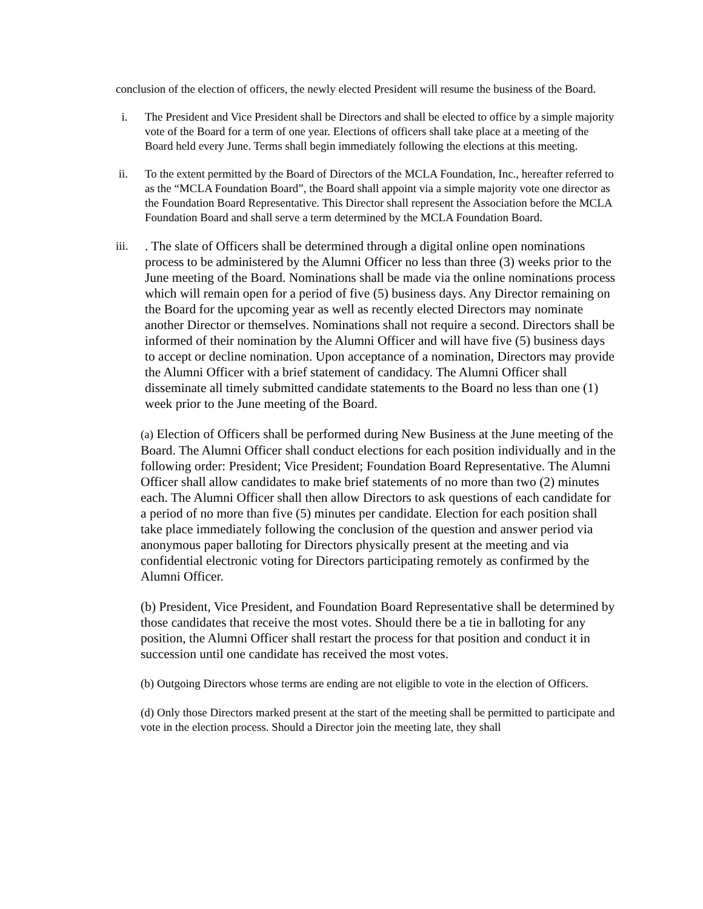conclusion of the election of officers, the newly elected President will resume the business of the Board.
i. The President and Vice President shall be Directors and shall be elected to office by a simple majority vote of the Board for a term of one year. Elections of officers shall take place at a meeting of the Board held every June. Terms shall begin immediately following the elections at this meeting.
ii. To the extent permitted by the Board of Directors of the MCLA Foundation, Inc., hereafter referred to as the “MCLA Foundation Board”, the Board shall appoint via a simple majority vote one director as the Foundation Board Representative. This Director shall represent the Association before the MCLA Foundation Board and shall serve a term determined by the MCLA Foundation Board.
iii. . The slate of Officers shall be determined through a digital online open nominations process to be administered by the Alumni Officer no less than three (3) weeks prior to the June meeting of the Board. Nominations shall be made via the online nominations process which will remain open for a period of five (5) business days. Any Director remaining on the Board for the upcoming year as well as recently elected Directors may nominate another Director or themselves. Nominations shall not require a second. Directors shall be informed of their nomination by the Alumni Officer and will have five (5) business days to accept or decline nomination. Upon acceptance of a nomination, Directors may provide the Alumni Officer with a brief statement of candidacy. The Alumni Officer shall disseminate all timely submitted candidate statements to the Board no less than one (1) week prior to the June meeting of the Board.
(a) Election of Officers shall be performed during New Business at the June meeting of the Board. The Alumni Officer shall conduct elections for each position individually and in the following order: President; Vice President; Foundation Board Representative. The Alumni Officer shall allow candidates to make brief statements of no more than two (2) minutes each. The Alumni Officer shall then allow Directors to ask questions of each candidate for a period of no more than five (5) minutes per candidate. Election for each position shall take place immediately following the conclusion of the question and answer period via anonymous paper balloting for Directors physically present at the meeting and via confidential electronic voting for Directors participating remotely as confirmed by the Alumni Officer.
(b) President, Vice President, and Foundation Board Representative shall be determined by those candidates that receive the most votes. Should there be a tie in balloting for any position, the Alumni Officer shall restart the process for that position and conduct it in succession until one candidate has received the most votes.
(b) Outgoing Directors whose terms are ending are not eligible to vote in the election of Officers.
(d) Only those Directors marked present at the start of the meeting shall be permitted to participate and vote in the election process. Should a Director join the meeting late, they shall